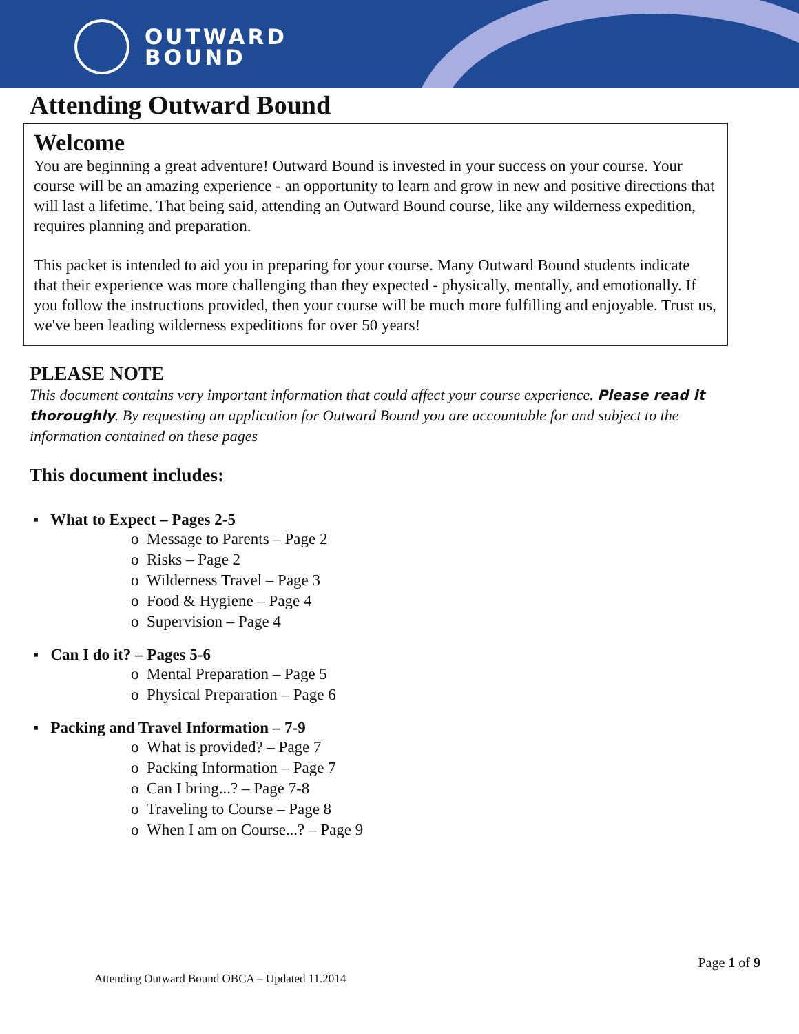OUTWARD
BOUND
Attending Outward Bound
Welcome
You are beginning a great adventure! Outward Bound is invested in your success on your course. Your course will be an amazing experience - an opportunity to learn and grow in new and positive directions that will last a lifetime. That being said, attending an Outward Bound course, like any wilderness expedition, requires planning and preparation.
This packet is intended to aid you in preparing for your course. Many Outward Bound students indicate that their experience was more challenging than they expected - physically, mentally, and emotionally. If you follow the instructions provided, then your course will be much more fulfilling and enjoyable. Trust us, we've been leading wilderness expeditions for over 50 years!
PLEASE NOTE
This document contains very important information that could affect your course experience. Please read it thoroughly. By requesting an application for Outward Bound you are accountable for and subject to the information contained on these pages
This document includes:
▪ What to Expect – Pages 2-5
o Message to Parents – Page 2
o Risks – Page 2
o Wilderness Travel – Page 3
o Food & Hygiene – Page 4
o Supervision – Page 4
▪ Can I do it? – Pages 5-6
o Mental Preparation – Page 5
o Physical Preparation – Page 6
▪ Packing and Travel Information – 7-9
o What is provided? – Page 7
o Packing Information – Page 7
o Can I bring...? – Page 7-8
o Traveling to Course – Page 8
o When I am on Course...? – Page 9
Page 1 of 9
Attending Outward Bound OBCA – Updated 11.2014